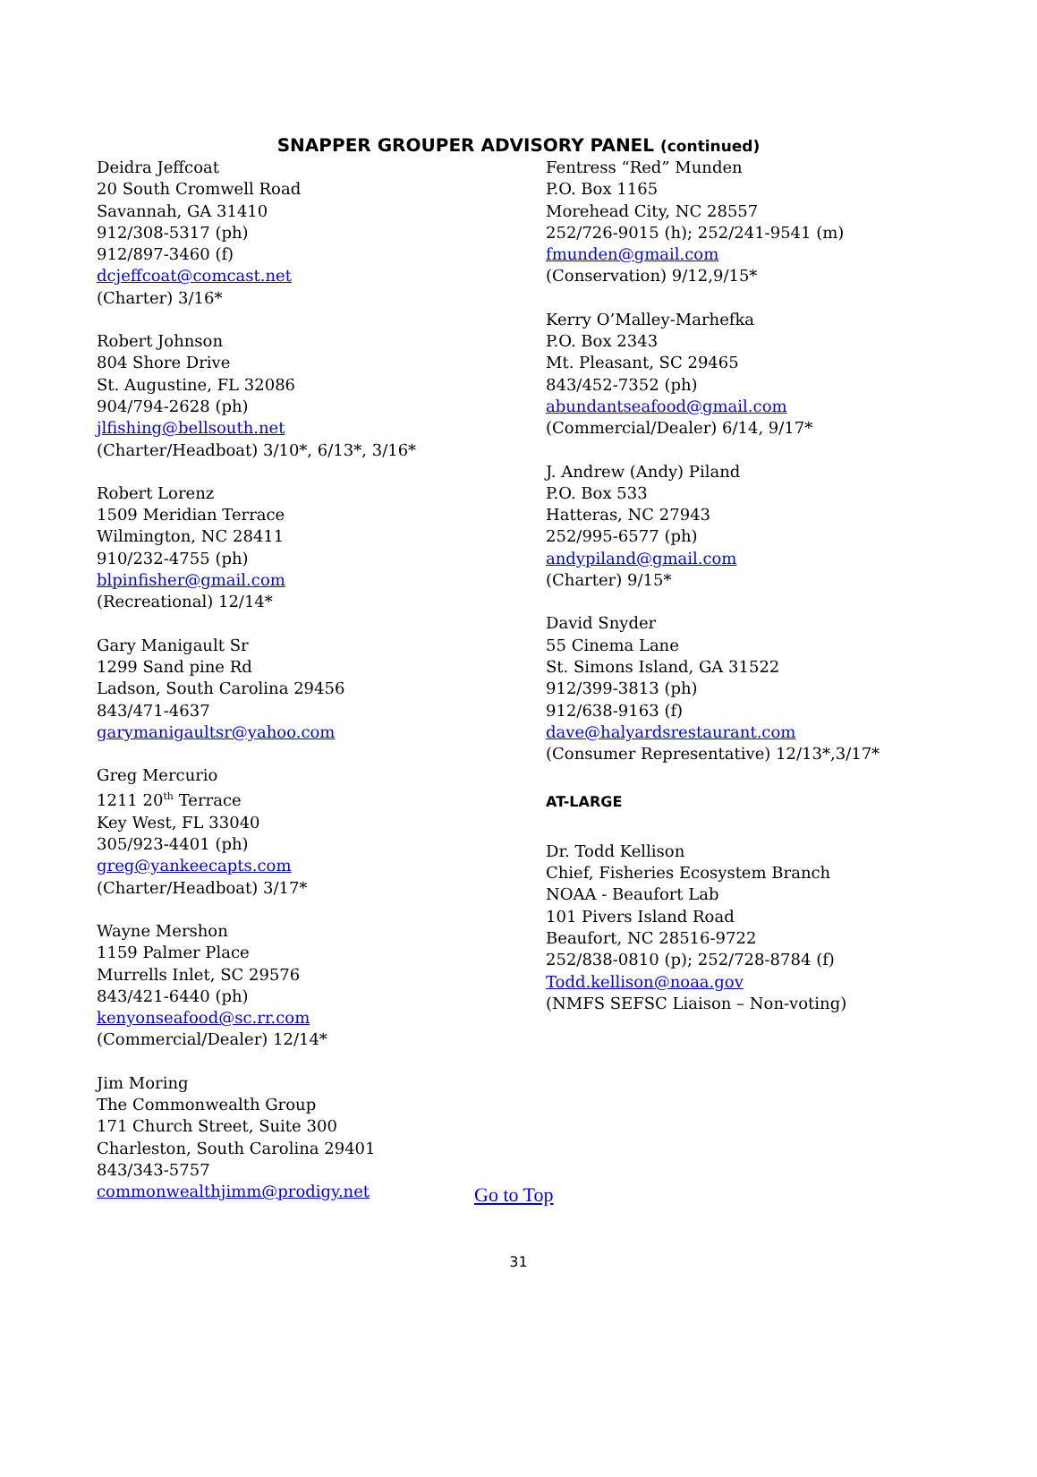SNAPPER GROUPER ADVISORY PANEL (continued)
Deidra Jeffcoat
20 South Cromwell Road
Savannah, GA 31410
912/308-5317 (ph)
912/897-3460 (f)
dcjeffcoat@comcast.net
(Charter) 3/16*
Robert Johnson
804 Shore Drive
St. Augustine, FL 32086
904/794-2628 (ph)
jlfishing@bellsouth.net
(Charter/Headboat) 3/10*, 6/13*, 3/16*
Robert Lorenz
1509 Meridian Terrace
Wilmington, NC 28411
910/232-4755 (ph)
blpinfisher@gmail.com
(Recreational) 12/14*
Gary Manigault Sr
1299 Sand pine Rd
Ladson, South Carolina 29456
843/471-4637
garymanigaultsr@yahoo.com
Greg Mercurio
1211 20<sup>th</sup> Terrace
Key West, FL 33040
305/923-4401 (ph)
greg@yankeecapts.com
(Charter/Headboat) 3/17*
Wayne Mershon
1159 Palmer Place
Murrells Inlet, SC 29576
843/421-6440 (ph)
kenyonseafood@sc.rr.com
(Commercial/Dealer) 12/14*
Jim Moring
The Commonwealth Group
171 Church Street, Suite 300
Charleston, South Carolina 29401
843/343-5757
commonwealthjimm@prodigy.net
Fentress “Red” Munden
P.O. Box 1165
Morehead City, NC 28557
252/726-9015 (h); 252/241-9541 (m)
fmunden@gmail.com
(Conservation) 9/12,9/15*
Kerry O’Malley-Marhefka
P.O. Box 2343
Mt. Pleasant, SC 29465
843/452-7352 (ph)
abundantseafood@gmail.com
(Commercial/Dealer) 6/14, 9/17*
J. Andrew (Andy) Piland
P.O. Box 533
Hatteras, NC 27943
252/995-6577 (ph)
andypiland@gmail.com
(Charter) 9/15*
David Snyder
55 Cinema Lane
St. Simons Island, GA 31522
912/399-3813 (ph)
912/638-9163 (f)
dave@halyardsrestaurant.com
(Consumer Representative) 12/13*,3/17*
AT-LARGE
Dr. Todd Kellison
Chief, Fisheries Ecosystem Branch
NOAA - Beaufort Lab
101 Pivers Island Road
Beaufort, NC 28516-9722
252/838-0810 (p); 252/728-8784 (f)
Todd.kellison@noaa.gov
(NMFS SEFSC Liaison – Non-voting)
Go to Top
31